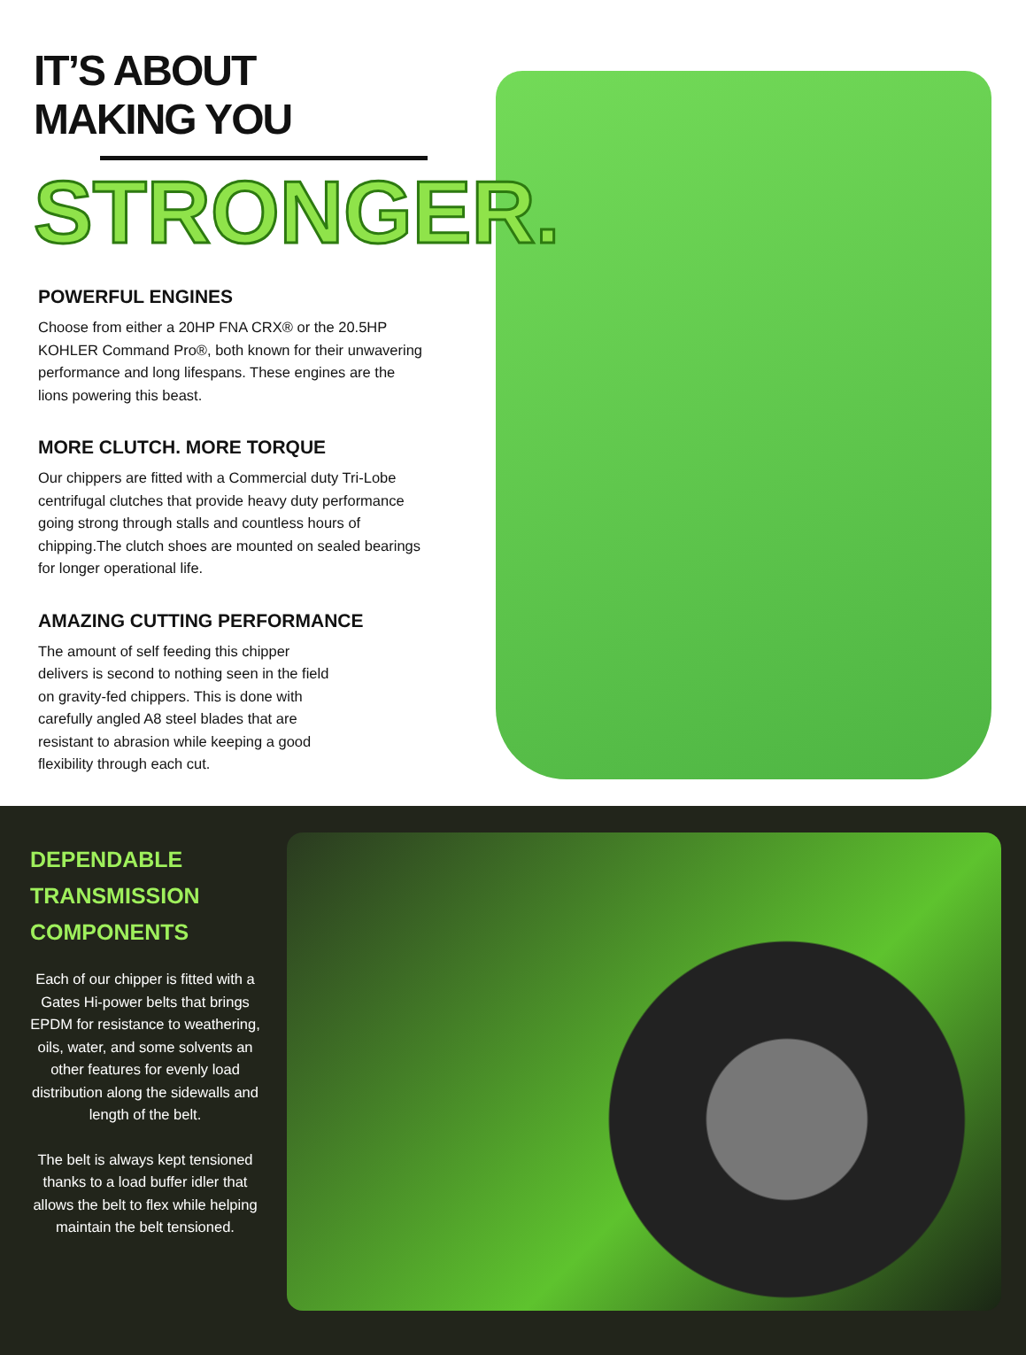IT’S ABOUT MAKING YOU
STRONGER.
POWERFUL ENGINES
Choose from either a 20HP FNA CRX® or the 20.5HP KOHLER Command Pro®, both known for their unwavering performance and long lifespans. These engines are the lions powering this beast.
MORE CLUTCH. MORE TORQUE
Our chippers are fitted with a Commercial duty Tri-Lobe centrifugal clutches that provide heavy duty performance going strong through stalls and countless hours of chipping.The clutch shoes are mounted on sealed bearings for longer operational life.
AMAZING CUTTING PERFORMANCE
The amount of self feeding this chipper delivers is second to nothing seen in the field on gravity-fed chippers. This is done with carefully angled A8 steel blades that are resistant to abrasion while keeping a good flexibility through each cut.
DEPENDABLE TRANSMISSION COMPONENTS
Each of our chipper is fitted with a Gates Hi-power belts that brings EPDM for resistance to weathering, oils, water, and some solvents an other features for evenly load distribution along the sidewalls and length of the belt.
The belt is always kept tensioned thanks to a load buffer idler that allows the belt to flex while helping maintain the belt tensioned.